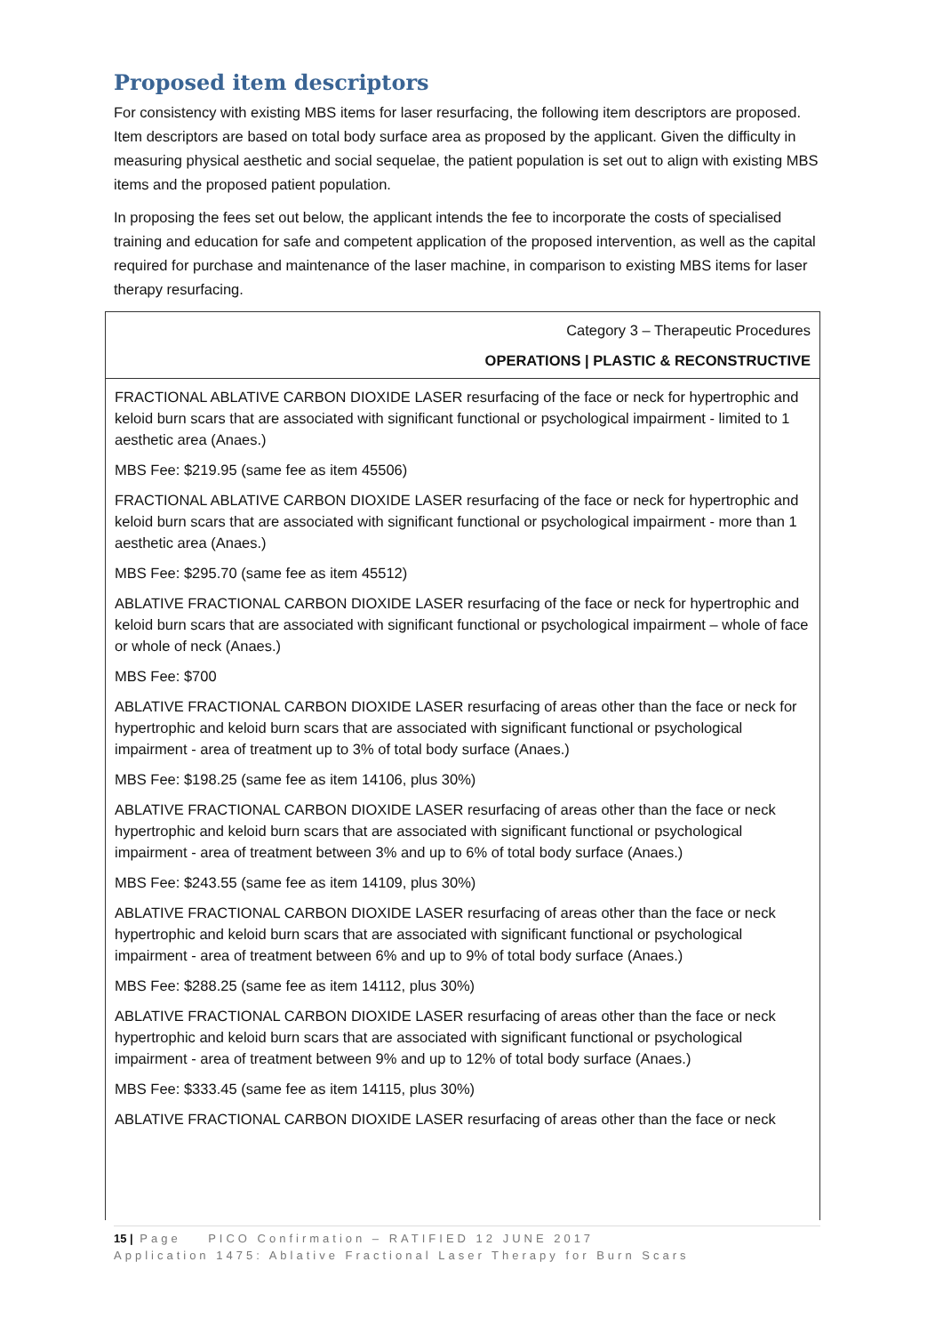Proposed item descriptors
For consistency with existing MBS items for laser resurfacing, the following item descriptors are proposed. Item descriptors are based on total body surface area as proposed by the applicant. Given the difficulty in measuring physical aesthetic and social sequelae, the patient population is set out to align with existing MBS items and the proposed patient population.
In proposing the fees set out below, the applicant intends the fee to incorporate the costs of specialised training and education for safe and competent application of the proposed intervention, as well as the capital required for purchase and maintenance of the laser machine, in comparison to existing MBS items for laser therapy resurfacing.
| Category 3 – Therapeutic Procedures OPERATIONS / PLASTIC & RECONSTRUCTIVE |
| FRACTIONAL ABLATIVE CARBON DIOXIDE LASER resurfacing of the face or neck for hypertrophic and keloid burn scars that are associated with significant functional or psychological impairment - limited to 1 aesthetic area (Anaes.) MBS Fee: $219.95 (same fee as item 45506) FRACTIONAL ABLATIVE CARBON DIOXIDE LASER resurfacing of the face or neck for hypertrophic and keloid burn scars that are associated with significant functional or psychological impairment - more than 1 aesthetic area (Anaes.) MBS Fee: $295.70 (same fee as item 45512) ABLATIVE FRACTIONAL CARBON DIOXIDE LASER resurfacing of the face or neck for hypertrophic and keloid burn scars that are associated with significant functional or psychological impairment – whole of face or whole of neck (Anaes.) MBS Fee: $700 ABLATIVE FRACTIONAL CARBON DIOXIDE LASER resurfacing of areas other than the face or neck for hypertrophic and keloid burn scars that are associated with significant functional or psychological impairment - area of treatment up to 3% of total body surface (Anaes.) MBS Fee: $198.25 (same fee as item 14106, plus 30%) ABLATIVE FRACTIONAL CARBON DIOXIDE LASER resurfacing of areas other than the face or neck hypertrophic and keloid burn scars that are associated with significant functional or psychological impairment - area of treatment between 3% and up to 6% of total body surface (Anaes.) MBS Fee: $243.55 (same fee as item 14109, plus 30%) ABLATIVE FRACTIONAL CARBON DIOXIDE LASER resurfacing of areas other than the face or neck hypertrophic and keloid burn scars that are associated with significant functional or psychological impairment - area of treatment between 6% and up to 9% of total body surface (Anaes.) MBS Fee: $288.25 (same fee as item 14112, plus 30%) ABLATIVE FRACTIONAL CARBON DIOXIDE LASER resurfacing of areas other than the face or neck hypertrophic and keloid burn scars that are associated with significant functional or psychological impairment - area of treatment between 9% and up to 12% of total body surface (Anaes.) MBS Fee: $333.45 (same fee as item 14115, plus 30%) ABLATIVE FRACTIONAL CARBON DIOXIDE LASER resurfacing of areas other than the face or neck |
15 | Page PICO Confirmation – RATIFIED 12 JUNE 2017
Application 1475: Ablative Fractional Laser Therapy for Burn Scars